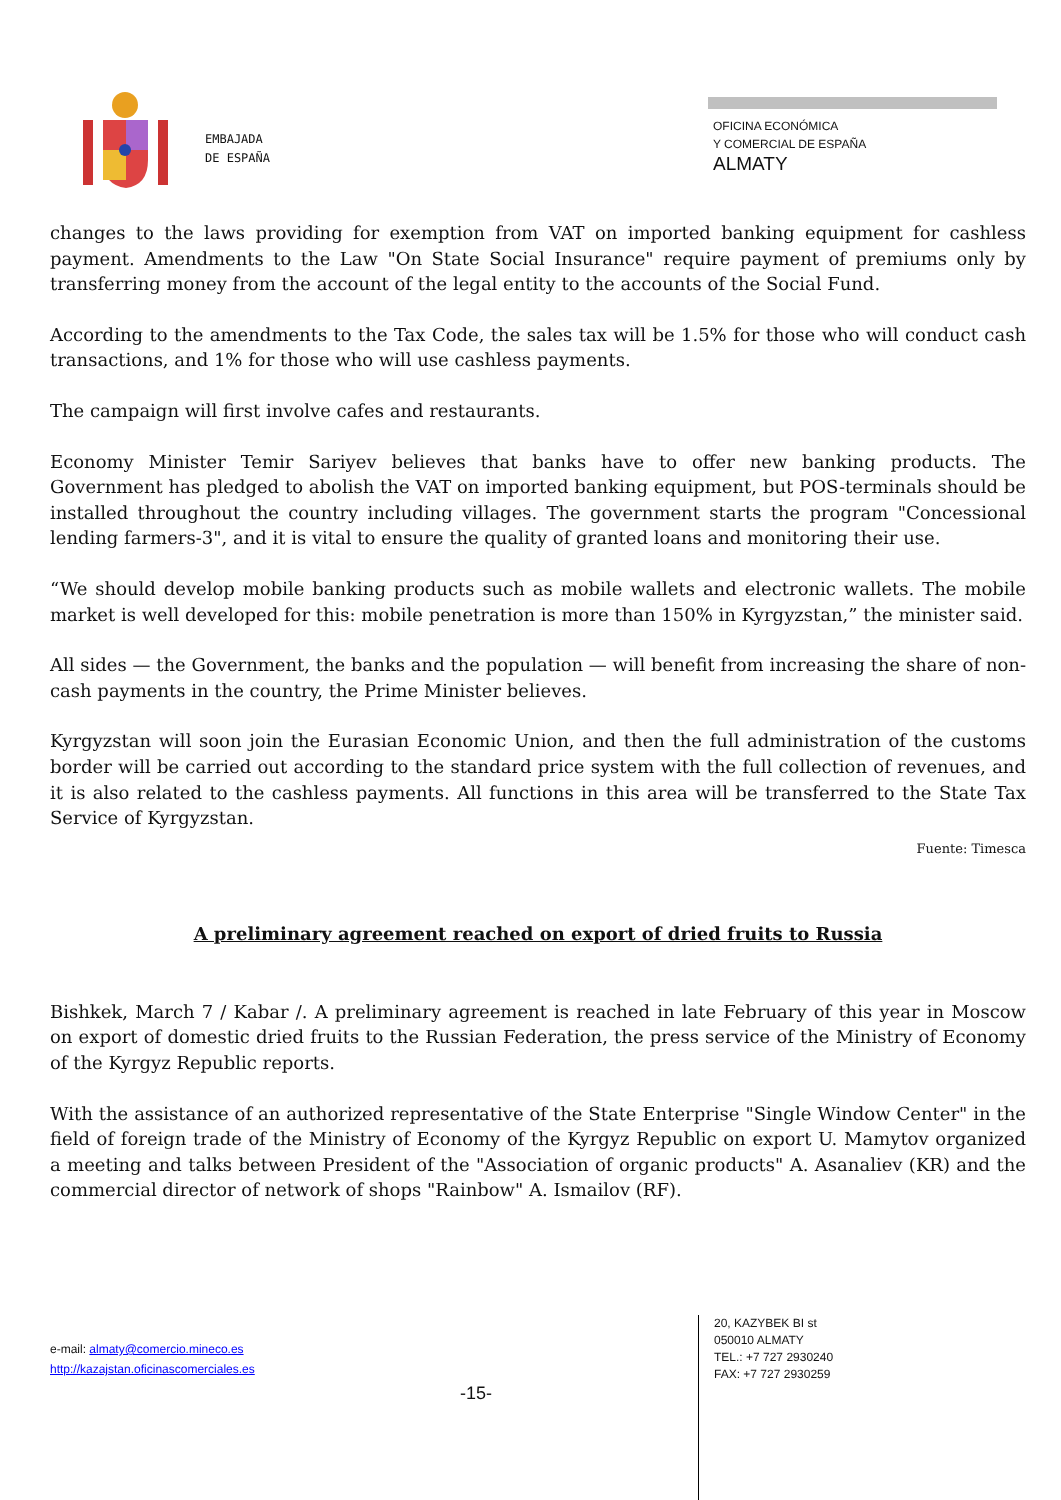EMBAJADA
DE ESPAÑA
OFICINA ECONÓMICA
Y COMERCIAL DE ESPAÑA
ALMATY
changes to the laws providing for exemption from VAT on imported banking equipment for cashless payment. Amendments to the Law "On State Social Insurance" require payment of premiums only by transferring money from the account of the legal entity to the accounts of the Social Fund.
According to the amendments to the Tax Code, the sales tax will be 1.5% for those who will conduct cash transactions, and 1% for those who will use cashless payments.
The campaign will first involve cafes and restaurants.
Economy Minister Temir Sariyev believes that banks have to offer new banking products. The Government has pledged to abolish the VAT on imported banking equipment, but POS-terminals should be installed throughout the country including villages. The government starts the program "Concessional lending farmers-3", and it is vital to ensure the quality of granted loans and monitoring their use.
“We should develop mobile banking products such as mobile wallets and electronic wallets. The mobile market is well developed for this: mobile penetration is more than 150% in Kyrgyzstan,” the minister said.
All sides — the Government, the banks and the population — will benefit from increasing the share of non-cash payments in the country, the Prime Minister believes.
Kyrgyzstan will soon join the Eurasian Economic Union, and then the full administration of the customs border will be carried out according to the standard price system with the full collection of revenues, and it is also related to the cashless payments. All functions in this area will be transferred to the State Tax Service of Kyrgyzstan.
Fuente: Timesca
A preliminary agreement reached on export of dried fruits to Russia
Bishkek, March 7 / Kabar /. A preliminary agreement is reached in late February of this year in Moscow on export of domestic dried fruits to the Russian Federation, the press service of the Ministry of Economy of the Kyrgyz Republic reports.
With the assistance of an authorized representative of the State Enterprise "Single Window Center" in the field of foreign trade of the Ministry of Economy of the Kyrgyz Republic on export U. Mamytov organized a meeting and talks between President of the "Association of organic products" A. Asanaliev (KR) and the commercial director of network of shops "Rainbow" A. Ismailov (RF).
e-mail: almaty@comercio.mineco.es
http://kazajstan.oficinascomerciales.es
-15-
20, KAZYBEK BI st
050010 ALMATY
TEL.: +7 727 2930240
FAX: +7 727 2930259